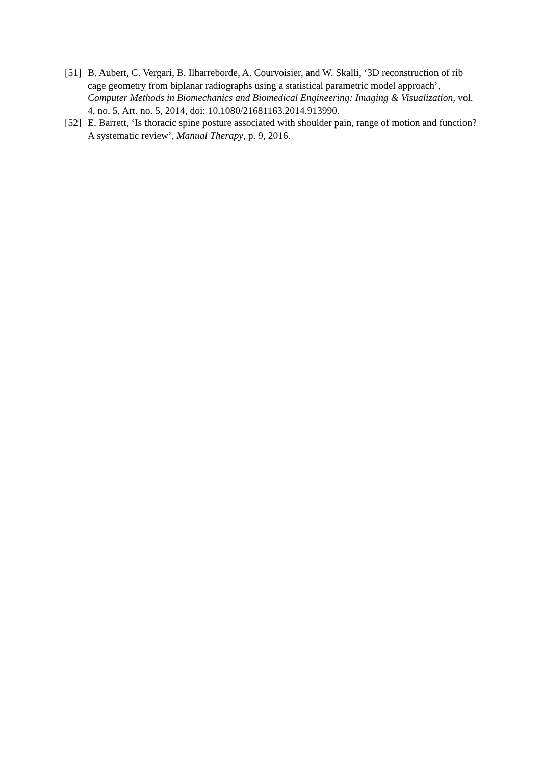[51]
B. Aubert, C. Vergari, B. Ilharreborde, A. Courvoisier, and W. Skalli, ‘3D reconstruction of rib cage geometry from biplanar radiographs using a statistical parametric model approach’, Computer Methods in Biomechanics and Biomedical Engineering: Imaging & Visualization, vol. 4, no. 5, Art. no. 5, 2014, doi: 10.1080/21681163.2014.913990.
[52]
E. Barrett, ‘Is thoracic spine posture associated with shoulder pain, range of motion and function? A systematic review’, Manual Therapy, p. 9, 2016.